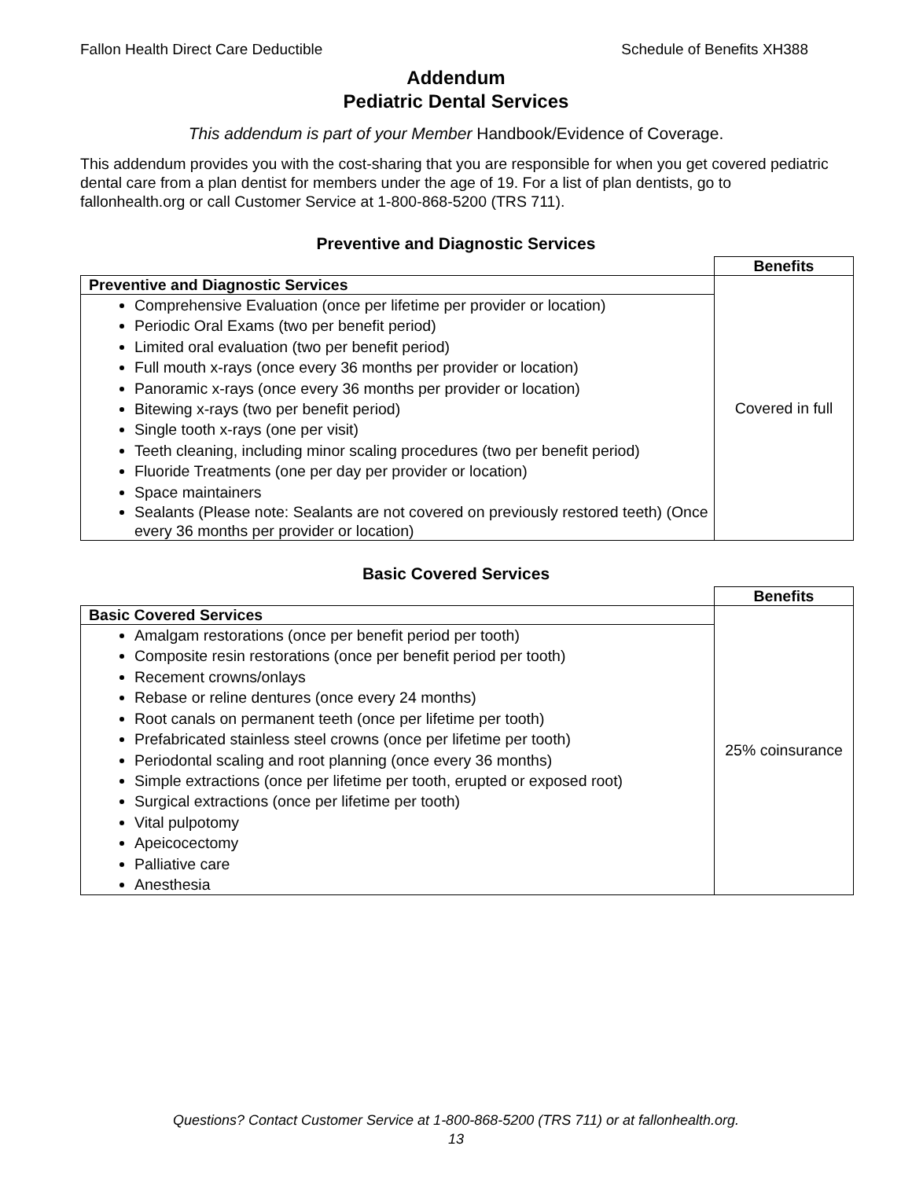Fallon Health Direct Care Deductible Schedule of Benefits XH388
Addendum
Pediatric Dental Services
This addendum is part of your Member Handbook/Evidence of Coverage.
This addendum provides you with the cost-sharing that you are responsible for when you get covered pediatric dental care from a plan dentist for members under the age of 19. For a list of plan dentists, go to fallonhealth.org or call Customer Service at 1-800-868-5200 (TRS 711).
Preventive and Diagnostic Services
| | Benefits |
| Preventive and Diagnostic Services | Covered in full |
| Comprehensive Evaluation (once per lifetime per provider or location) Periodic Oral Exams (two per benefit period) Limited oral evaluation (two per benefit period) Full mouth x-rays (once every 36 months per provider or location) Panoramic x-rays (once every 36 months per provider or location) Bitewing x-rays (two per benefit period) Single tooth x-rays (one per visit) Teeth cleaning, including minor scaling procedures (two per benefit period) Fluoride Treatments (one per day per provider or location) Space maintainers Sealants (Please note: Sealants are not covered on previously restored teeth) (Once every 36 months per provider or location) | |
Basic Covered Services
| | Benefits |
| Basic Covered Services | 25% coinsurance |
| Amalgam restorations (once per benefit period per tooth) Composite resin restorations (once per benefit period per tooth) Recement crowns/onlays Rebase or reline dentures (once every 24 months) Root canals on permanent teeth (once per lifetime per tooth) Prefabricated stainless steel crowns (once per lifetime per tooth) Periodontal scaling and root planning (once every 36 months) Simple extractions (once per lifetime per tooth, erupted or exposed root) Surgical extractions (once per lifetime per tooth) Vital pulpotomy Apeicocectomy Palliative care Anesthesia | |
Questions? Contact Customer Service at 1-800-868-5200 (TRS 711) or at fallonhealth.org.
13